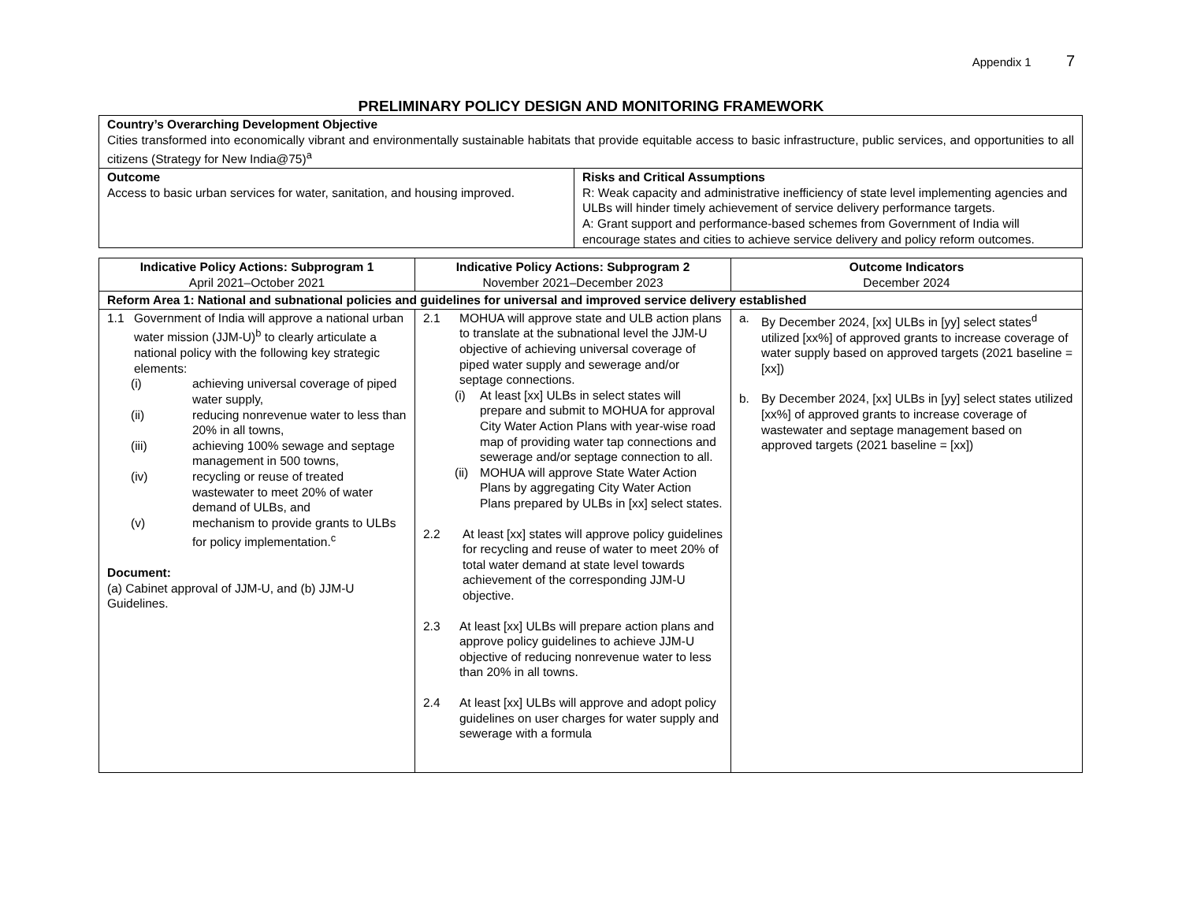Appendix 1 7
PRELIMINARY POLICY DESIGN AND MONITORING FRAMEWORK
| Country’s Overarching Development Objective Cities transformed into economically vibrant and environmentally sustainable habitats that provide equitable access to basic infrastructure, public services, and opportunities to all citizens (Strategy for New India@75)<sup>a</sup> | |
| Outcome Access to basic urban services for water, sanitation, and housing improved. | Risks and Critical Assumptions R: Weak capacity and administrative inefficiency of state level implementing agencies and ULBs will hinder timely achievement of service delivery performance targets. A: Grant support and performance-based schemes from Government of India will encourage states and cities to achieve service delivery and policy reform outcomes. |
| Indicative Policy Actions: Subprogram 1 April 2021–October 2021 | Indicative Policy Actions: Subprogram 2 November 2021–December 2023 | Outcome Indicators December 2024 |
| --- | --- | --- |
| Reform Area 1: National and subnational policies and guidelines for universal and improved service delivery established | | |
| 1.1 Government of India will approve a national urban water mission (JJM-U)<sup>b</sup> to clearly articulate a national policy with the following key strategic elements: (i) achieving universal coverage of piped water supply, (ii) reducing nonrevenue water to less than 20% in all towns, (iii) achieving 100% sewage and septage management in 500 towns, (iv) recycling or reuse of treated wastewater to meet 20% of water demand of ULBs, and (v) mechanism to provide grants to ULBs for policy implementation.<sup>c</sup> Document: (a) Cabinet approval of JJM-U, and (b) JJM-U Guidelines. | 2.1 MOHUA will approve state and ULB action plans to translate at the subnational level the JJM-U objective of achieving universal coverage of piped water supply and sewerage and/or septage connections. (i) At least [xx] ULBs in select states will prepare and submit to MOHUA for approval City Water Action Plans with year-wise road map of providing water tap connections and sewerage and/or septage connection to all. (ii) MOHUA will approve State Water Action Plans by aggregating City Water Action Plans prepared by ULBs in [xx] select states. 2.2 At least [xx] states will approve policy guidelines for recycling and reuse of water to meet 20% of total water demand at state level towards achievement of the corresponding JJM-U objective. 2.3 At least [xx] ULBs will prepare action plans and approve policy guidelines to achieve JJM-U objective of reducing nonrevenue water to less than 20% in all towns. 2.4 At least [xx] ULBs will approve and adopt policy guidelines on user charges for water supply and sewerage with a formula | a. By December 2024, [xx] ULBs in [yy] select states<sup>d</sup> utilized [xx%] of approved grants to increase coverage of water supply based on approved targets (2021 baseline = [xx]) b. By December 2024, [xx] ULBs in [yy] select states utilized [xx%] of approved grants to increase coverage of wastewater and septage management based on approved targets (2021 baseline = [xx]) |